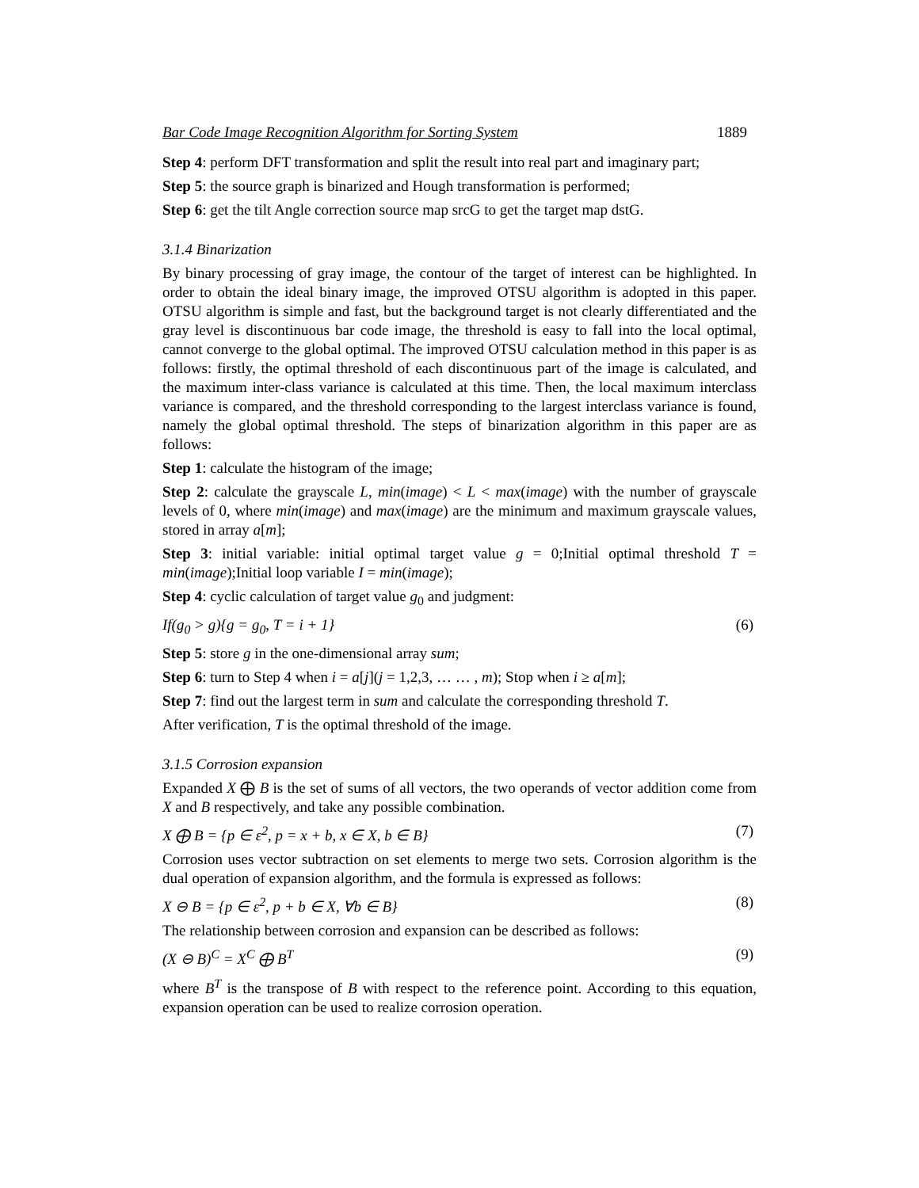Bar Code Image Recognition Algorithm for Sorting System 1889
Step 4: perform DFT transformation and split the result into real part and imaginary part;
Step 5: the source graph is binarized and Hough transformation is performed;
Step 6: get the tilt Angle correction source map srcG to get the target map dstG.
3.1.4 Binarization
By binary processing of gray image, the contour of the target of interest can be highlighted. In order to obtain the ideal binary image, the improved OTSU algorithm is adopted in this paper. OTSU algorithm is simple and fast, but the background target is not clearly differentiated and the gray level is discontinuous bar code image, the threshold is easy to fall into the local optimal, cannot converge to the global optimal. The improved OTSU calculation method in this paper is as follows: firstly, the optimal threshold of each discontinuous part of the image is calculated, and the maximum inter-class variance is calculated at this time. Then, the local maximum interclass variance is compared, and the threshold corresponding to the largest interclass variance is found, namely the global optimal threshold. The steps of binarization algorithm in this paper are as follows:
Step 1: calculate the histogram of the image;
Step 2: calculate the grayscale L, min(image) < L < max(image) with the number of grayscale levels of 0, where min(image) and max(image) are the minimum and maximum grayscale values, stored in array a[m];
Step 3: initial variable: initial optimal target value g = 0;Initial optimal threshold T = min(image);Initial loop variable I = min(image);
Step 4: cyclic calculation of target value g<sub>0</sub> and judgment:
If(g<sub>0</sub> > g){g = g<sub>0</sub>, T = i + 1} (6)
Step 5: store g in the one-dimensional array sum;
Step 6: turn to Step 4 when i = a[j](j = 1,2,3, … … , m); Stop when i ≥ a[m];
Step 7: find out the largest term in sum and calculate the corresponding threshold T.
After verification, T is the optimal threshold of the image.
3.1.5 Corrosion expansion
Expanded X ⨁ B is the set of sums of all vectors, the two operands of vector addition come from X and B respectively, and take any possible combination.
X ⨁ B = {p ∈ ε<sup>2</sup>, p = x + b, x ∈ X, b ∈ B} (7)
Corrosion uses vector subtraction on set elements to merge two sets. Corrosion algorithm is the dual operation of expansion algorithm, and the formula is expressed as follows:
X ⊖ B = {p ∈ ε<sup>2</sup>, p + b ∈ X, ∀b ∈ B} (8)
The relationship between corrosion and expansion can be described as follows:
(X ⊖ B)<sup>C</sup> = X<sup>C</sup> ⨁ B<sup>T</sup> (9)
where B<sup>T</sup> is the transpose of B with respect to the reference point. According to this equation, expansion operation can be used to realize corrosion operation.